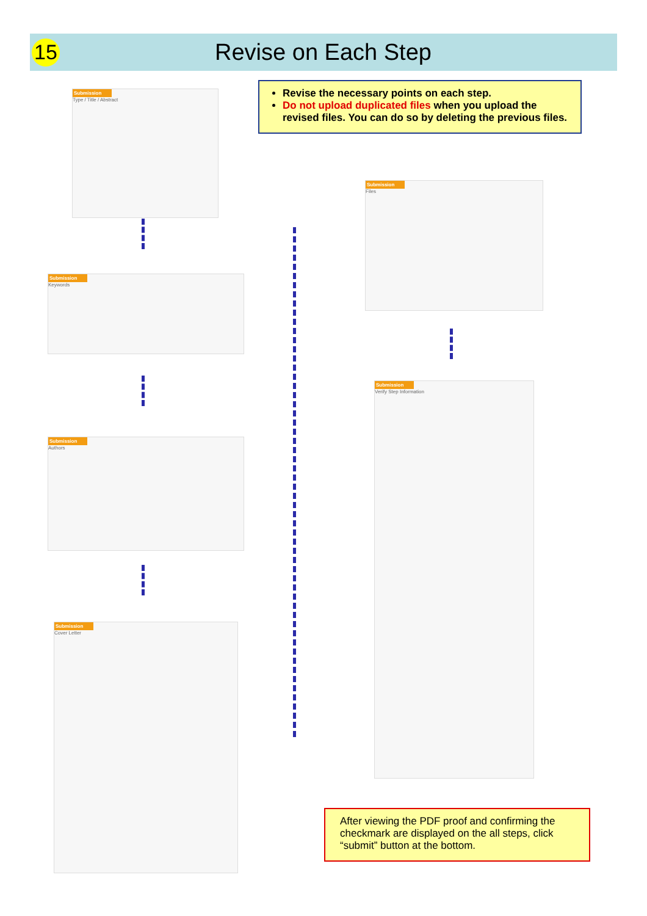15
Revise on Each Step
Revise the necessary points on each step.
Do not upload duplicated files when you upload the revised files. You can do so by deleting the previous files.
Submission
Type / Title / Abstract
Submission
Keywords
Submission
Authors
Submission
Cover Letter
Submission
Files
Submission
Verify Step Information
After viewing the PDF proof and confirming the checkmark are displayed on the all steps, click “submit” button at the bottom.